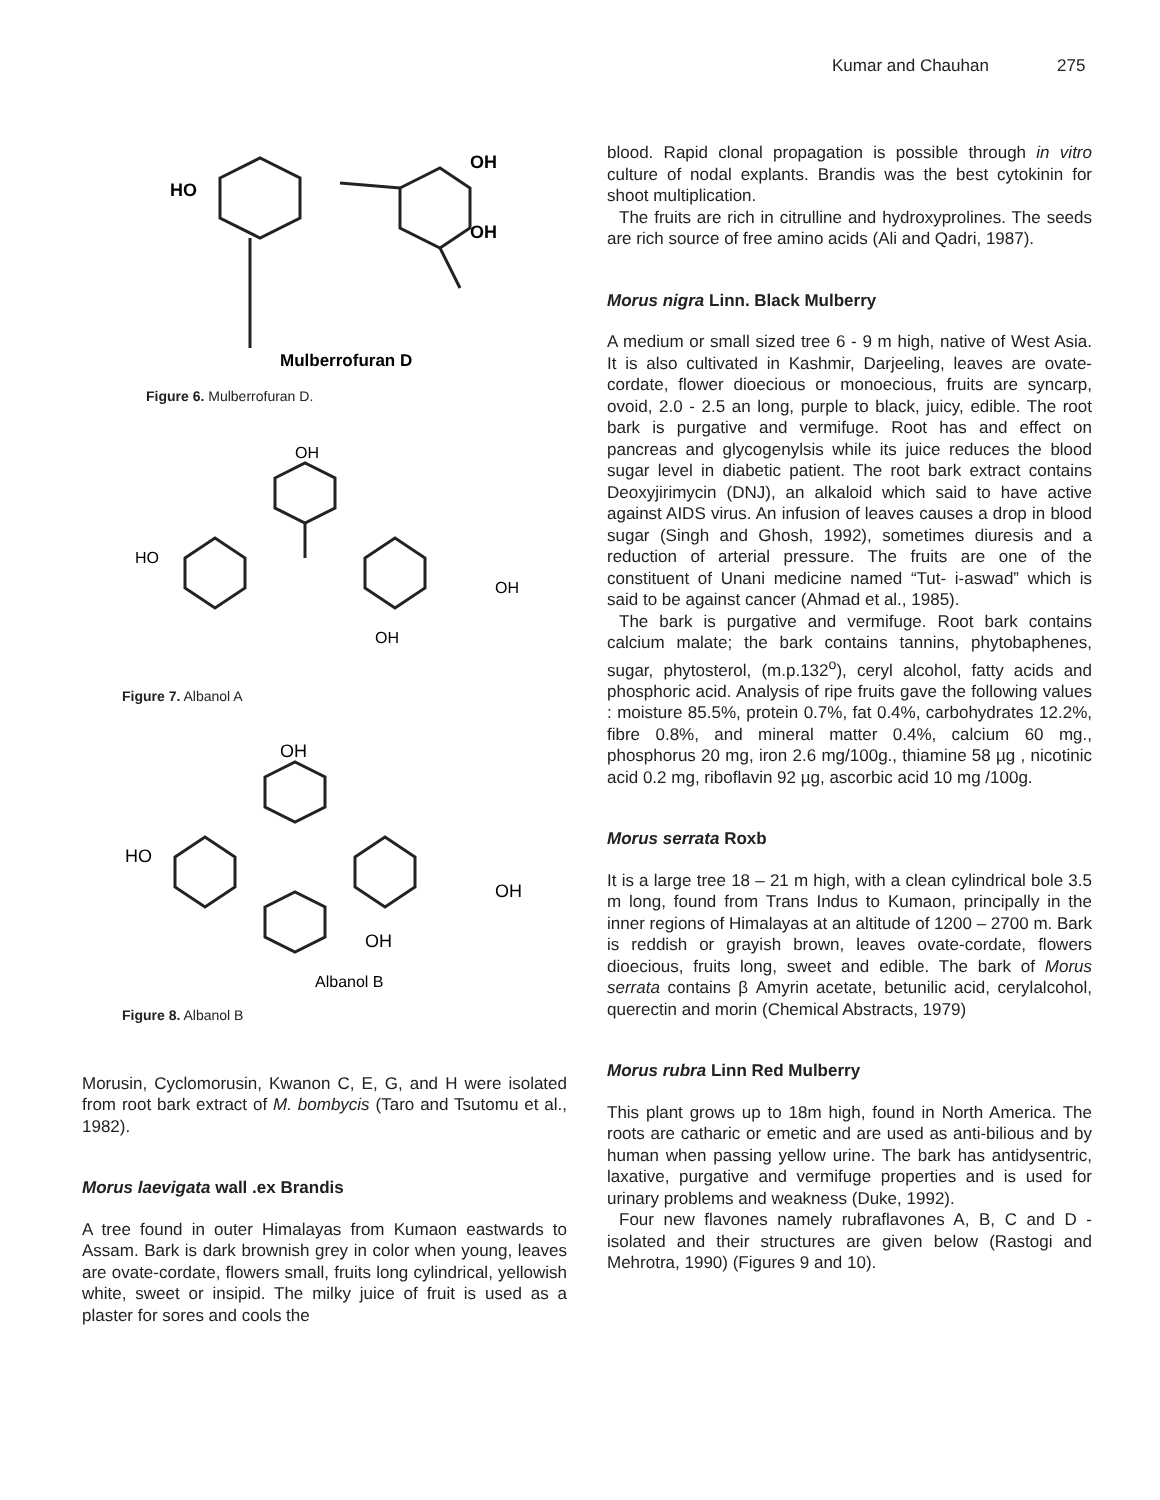Kumar and Chauhan 275
HO
OH
OH
Mulberrofuran D
Figure 6. Mulberrofuran D.
OH
HO
OH
OH
Figure 7. Albanol A
OH
HO
OH
OH
Albanol B
Figure 8. Albanol B
Morusin, Cyclomorusin, Kwanon C, E, G, and H were isolated from root bark extract of M. bombycis (Taro and Tsutomu et al., 1982).
Morus laevigata wall .ex Brandis
A tree found in outer Himalayas from Kumaon eastwards to Assam. Bark is dark brownish grey in color when young, leaves are ovate-cordate, flowers small, fruits long cylindrical, yellowish white, sweet or insipid. The milky juice of fruit is used as a plaster for sores and cools the
blood. Rapid clonal propagation is possible through in vitro culture of nodal explants. Brandis was the best cytokinin for shoot multiplication.
The fruits are rich in citrulline and hydroxyprolines. The seeds are rich source of free amino acids (Ali and Qadri, 1987).
Morus nigra Linn. Black Mulberry
A medium or small sized tree 6 - 9 m high, native of West Asia. It is also cultivated in Kashmir, Darjeeling, leaves are ovate-cordate, flower dioecious or monoecious, fruits are syncarp, ovoid, 2.0 - 2.5 an long, purple to black, juicy, edible. The root bark is purgative and vermifuge. Root has and effect on pancreas and glycogenylsis while its juice reduces the blood sugar level in diabetic patient. The root bark extract contains Deoxyjirimycin (DNJ), an alkaloid which said to have active against AIDS virus. An infusion of leaves causes a drop in blood sugar (Singh and Ghosh, 1992), sometimes diuresis and a reduction of arterial pressure. The fruits are one of the constituent of Unani medicine named “Tut- i-aswad” which is said to be against cancer (Ahmad et al., 1985).
The bark is purgative and vermifuge. Root bark contains calcium malate; the bark contains tannins, phytobaphenes, sugar, phytosterol, (m.p.132<sup>o</sup>), ceryl alcohol, fatty acids and phosphoric acid. Analysis of ripe fruits gave the following values : moisture 85.5%, protein 0.7%, fat 0.4%, carbohydrates 12.2%, fibre 0.8%, and mineral matter 0.4%, calcium 60 mg., phosphorus 20 mg, iron 2.6 mg/100g., thiamine 58 µg , nicotinic acid 0.2 mg, riboflavin 92 µg, ascorbic acid 10 mg /100g.
Morus serrata Roxb
It is a large tree 18 – 21 m high, with a clean cylindrical bole 3.5 m long, found from Trans Indus to Kumaon, principally in the inner regions of Himalayas at an altitude of 1200 – 2700 m. Bark is reddish or grayish brown, leaves ovate-cordate, flowers dioecious, fruits long, sweet and edible. The bark of Morus serrata contains β Amyrin acetate, betunilic acid, cerylalcohol, querectin and morin (Chemical Abstracts, 1979)
Morus rubra Linn Red Mulberry
This plant grows up to 18m high, found in North America. The roots are catharic or emetic and are used as anti-bilious and by human when passing yellow urine. The bark has antidysentric, laxative, purgative and vermifuge properties and is used for urinary problems and weakness (Duke, 1992).
Four new flavones namely rubraflavones A, B, C and D - isolated and their structures are given below (Rastogi and Mehrotra, 1990) (Figures 9 and 10).